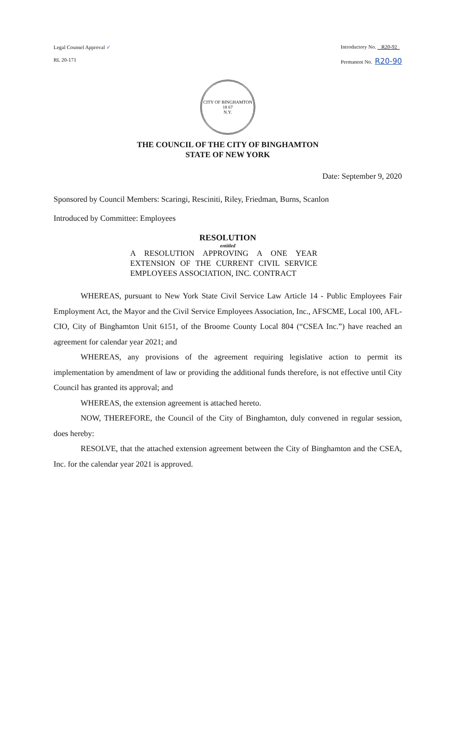Legal Counsel Approval ✓
RL 20-171
Introductory No. R20-92
Permanent No. R20-90
CITY OF BINGHAMTON
18 67
N.Y.
THE COUNCIL OF THE CITY OF BINGHAMTON
STATE OF NEW YORK
Date: September 9, 2020
Sponsored by Council Members: Scaringi, Resciniti, Riley, Friedman, Burns, Scanlon
Introduced by Committee: Employees
RESOLUTION
entitled
A RESOLUTION APPROVING A ONE YEAR EXTENSION OF THE CURRENT CIVIL SERVICE EMPLOYEES ASSOCIATION, INC. CONTRACT
WHEREAS, pursuant to New York State Civil Service Law Article 14 - Public Employees Fair Employment Act, the Mayor and the Civil Service Employees Association, Inc., AFSCME, Local 100, AFL-CIO, City of Binghamton Unit 6151, of the Broome County Local 804 (“CSEA Inc.”) have reached an agreement for calendar year 2021; and
WHEREAS, any provisions of the agreement requiring legislative action to permit its implementation by amendment of law or providing the additional funds therefore, is not effective until City Council has granted its approval; and
WHEREAS, the extension agreement is attached hereto.
NOW, THEREFORE, the Council of the City of Binghamton, duly convened in regular session, does hereby:
RESOLVE, that the attached extension agreement between the City of Binghamton and the CSEA, Inc. for the calendar year 2021 is approved.